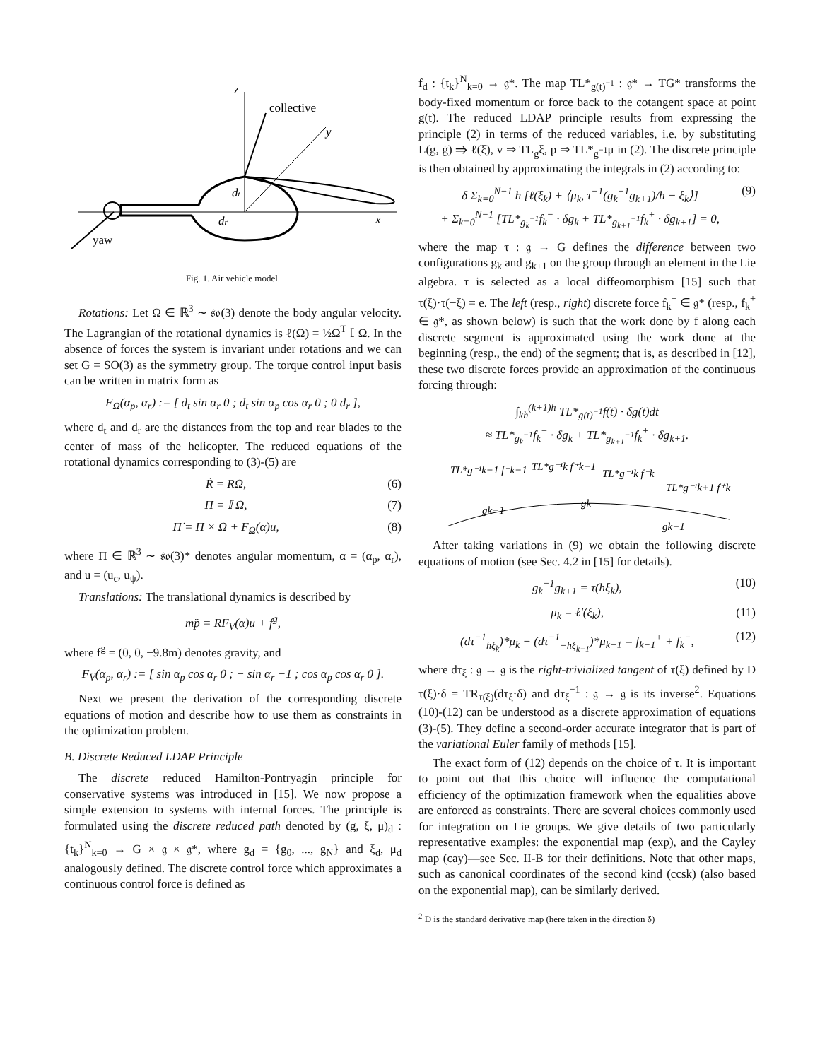z
collective
y
x
dt
dr
yaw
Fig. 1. Air vehicle model.
Rotations: Let Ω ∈ ℝ<sup>3</sup> ∼ 𝔰𝔬(3) denote the body angular velocity. The Lagrangian of the rotational dynamics is ℓ(Ω) = ½Ω<sup>T</sup> 𝕀 Ω. In the absence of forces the system is invariant under rotations and we can set G = SO(3) as the symmetry group. The torque control input basis can be written in matrix form as
F<sub>Ω</sub>(α<sub>p</sub>, α<sub>r</sub>) := [ d<sub>t</sub> sin α<sub>r</sub> 0 ; d<sub>t</sub> sin α<sub>p</sub> cos α<sub>r</sub> 0 ; 0 d<sub>r</sub> ],
where d<sub>t</sub> and d<sub>r</sub> are the distances from the top and rear blades to the center of mass of the helicopter. The reduced equations of the rotational dynamics corresponding to (3)-(5) are
Ṙ = RΩ, (6)
Π = 𝕀 Ω, (7)
Π̇ = Π × Ω + F<sub>Ω</sub>(α)u, (8)
where Π ∈ ℝ<sup>3</sup> ∼ 𝔰𝔬(3)* denotes angular momentum, α = (α<sub>p</sub>, α<sub>r</sub>), and u = (u<sub>c</sub>, u<sub>ψ</sub>).
Translations: The translational dynamics is described by
mp̈ = RF<sub>V</sub>(α)u + f<sup>g</sup>,
where f<sup>g</sup> = (0, 0, −9.8m) denotes gravity, and
F<sub>V</sub>(α<sub>p</sub>, α<sub>r</sub>) := [ sin α<sub>p</sub> cos α<sub>r</sub> 0 ; − sin α<sub>r</sub> −1 ; cos α<sub>p</sub> cos α<sub>r</sub> 0 ].
Next we present the derivation of the corresponding discrete equations of motion and describe how to use them as constraints in the optimization problem.
B. Discrete Reduced LDAP Principle
The discrete reduced Hamilton-Pontryagin principle for conservative systems was introduced in [15]. We now propose a simple extension to systems with internal forces. The principle is formulated using the discrete reduced path denoted by (g, ξ, μ)<sub>d</sub> : {t<sub>k</sub>}<sup>N</sup><sub>k=0</sub> → G × 𝔤 × 𝔤*, where g<sub>d</sub> = {g<sub>0</sub>, ..., g<sub>N</sub>} and ξ<sub>d</sub>, μ<sub>d</sub> analogously defined. The discrete control force which approximates a continuous control force is defined as
f<sub>d</sub> : {t<sub>k</sub>}<sup>N</sup><sub>k=0</sub> → 𝔤*. The map TL*<sub>g(t)<sup>−1</sup></sub> : 𝔤* → TG* transforms the body-fixed momentum or force back to the cotangent space at point g(t). The reduced LDAP principle results from expressing the principle (2) in terms of the reduced variables, i.e. by substituting L(g, ġ) ⇒ ℓ(ξ), v ⇒ TL<sub>g</sub>ξ, p ⇒ TL*<sub>g<sup>−1</sup></sub>μ in (2). The discrete principle is then obtained by approximating the integrals in (2) according to:
δ Σ<sub>k=0</sub><sup>N−1</sup> h [ℓ(ξ<sub>k</sub>) + ⟨μ<sub>k</sub>, τ<sup>−1</sup>(g<sub>k</sub><sup>−1</sup>g<sub>k+1</sub>)/h − ξ<sub>k</sub>⟩]
+ Σ<sub>k=0</sub><sup>N−1</sup> [TL*<sub>g<sub>k</sub><sup>−1</sup></sub>f<sub>k</sub><sup>−</sup> · δg<sub>k</sub> + TL*<sub>g<sub>k+1</sub><sup>−1</sup></sub>f<sub>k</sub><sup>+</sup> · δg<sub>k+1</sub>] = 0, (9)
where the map τ : 𝔤 → G defines the difference between two configurations g<sub>k</sub> and g<sub>k+1</sub> on the group through an element in the Lie algebra. τ is selected as a local diffeomorphism [15] such that τ(ξ)·τ(−ξ) = e. The left (resp., right) discrete force f<sub>k</sub><sup>−</sup> ∈ 𝔤* (resp., f<sub>k</sub><sup>+</sup> ∈ 𝔤*, as shown below) is such that the work done by f along each discrete segment is approximated using the work done at the beginning (resp., the end) of the segment; that is, as described in [12], these two discrete forces provide an approximation of the continuous forcing through:
∫<sub>kh</sub><sup>(k+1)h</sup> TL*<sub>g(t)<sup>−1</sup></sub>f(t) · δg(t)dt
≈ TL*<sub>g<sub>k</sub><sup>−1</sup></sub>f<sub>k</sub><sup>−</sup> · δg<sub>k</sub> + TL*<sub>g<sub>k+1</sub><sup>−1</sup></sub>f<sub>k</sub><sup>+</sup> · δg<sub>k+1</sub>.
TL*g⁻¹k−1 f⁻k−1
TL*g⁻¹k f⁺k−1
TL*g⁻¹k f⁻k
TL*g⁻¹k+1 f⁺k
gk−1
gk
gk+1
After taking variations in (9) we obtain the following discrete equations of motion (see Sec. 4.2 in [15] for details).
g<sub>k</sub><sup>−1</sup>g<sub>k+1</sub> = τ(hξ<sub>k</sub>), (10)
μ<sub>k</sub> = ℓ′(ξ<sub>k</sub>), (11)
(dτ<sup>−1</sup><sub>hξ<sub>k</sub></sub>)*μ<sub>k</sub> − (dτ<sup>−1</sup><sub>−hξ<sub>k−1</sub></sub>)*μ<sub>k−1</sub> = f<sub>k−1</sub><sup>+</sup> + f<sub>k</sub><sup>−</sup>, (12)
where dτ<sub>ξ</sub> : 𝔤 → 𝔤 is the right-trivialized tangent of τ(ξ) defined by D τ(ξ)·δ = TR<sub>τ(ξ)</sub>(dτ<sub>ξ</sub>·δ) and dτ<sub>ξ</sub><sup>−1</sup> : 𝔤 → 𝔤 is its inverse<sup>2</sup>. Equations (10)-(12) can be understood as a discrete approximation of equations (3)-(5). They define a second-order accurate integrator that is part of the variational Euler family of methods [15].
The exact form of (12) depends on the choice of τ. It is important to point out that this choice will influence the computational efficiency of the optimization framework when the equalities above are enforced as constraints. There are several choices commonly used for integration on Lie groups. We give details of two particularly representative examples: the exponential map (exp), and the Cayley map (cay)—see Sec. II-B for their definitions. Note that other maps, such as canonical coordinates of the second kind (ccsk) (also based on the exponential map), can be similarly derived.
<sup>2</sup> D is the standard derivative map (here taken in the direction δ)